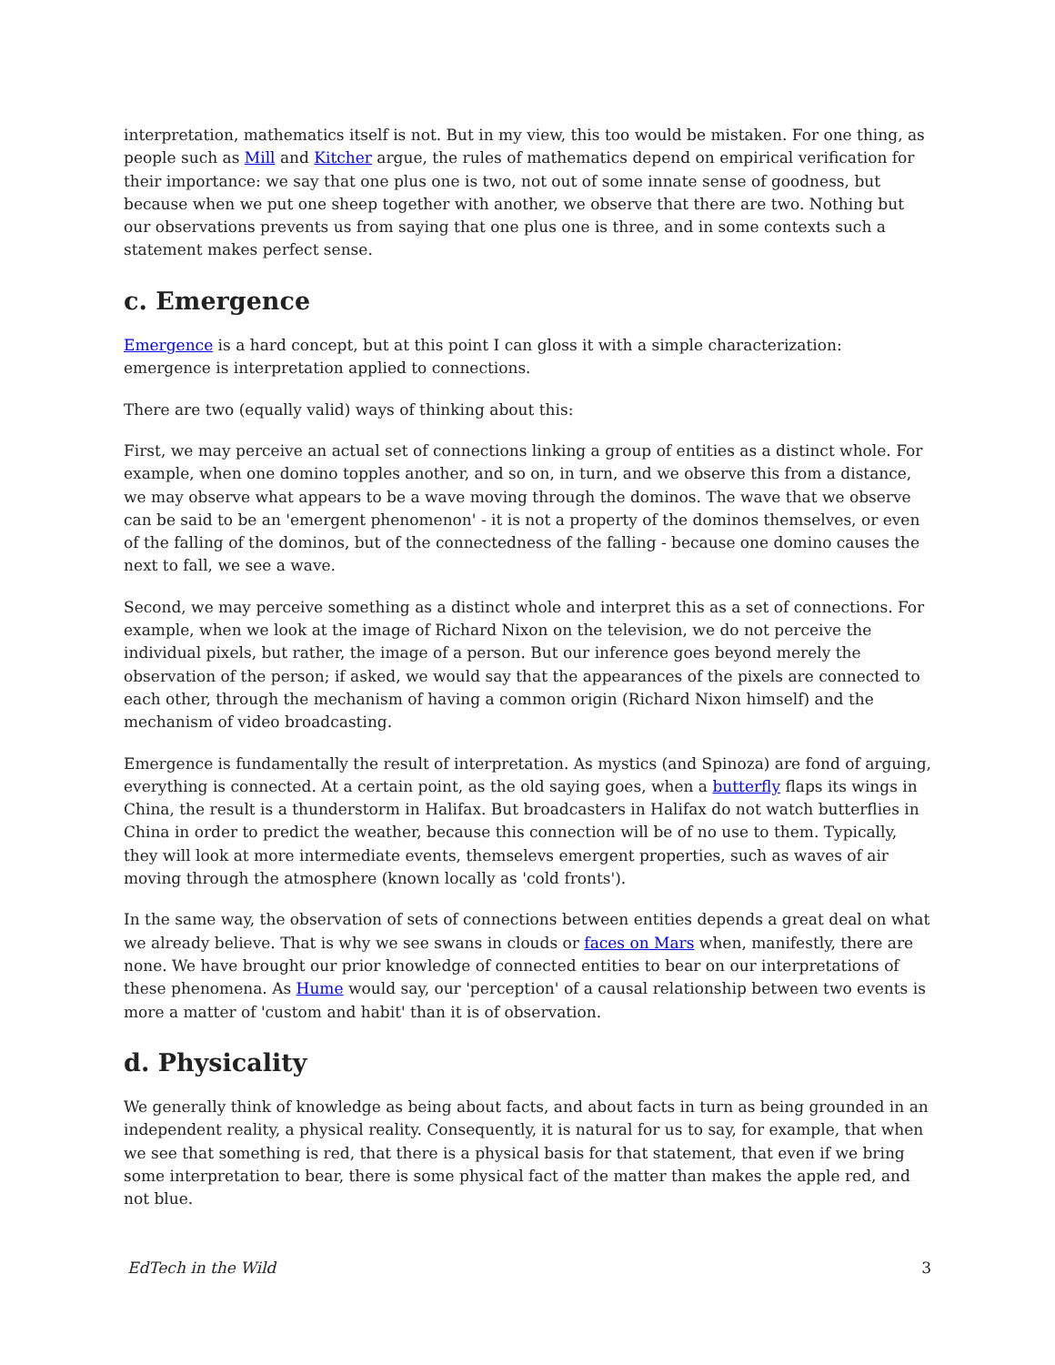interpretation, mathematics itself is not. But in my view, this too would be mistaken. For one thing, as people such as Mill and Kitcher argue, the rules of mathematics depend on empirical verification for their importance: we say that one plus one is two, not out of some innate sense of goodness, but because when we put one sheep together with another, we observe that there are two. Nothing but our observations prevents us from saying that one plus one is three, and in some contexts such a statement makes perfect sense.
c. Emergence
Emergence is a hard concept, but at this point I can gloss it with a simple characterization: emergence is interpretation applied to connections.
There are two (equally valid) ways of thinking about this:
First, we may perceive an actual set of connections linking a group of entities as a distinct whole. For example, when one domino topples another, and so on, in turn, and we observe this from a distance, we may observe what appears to be a wave moving through the dominos. The wave that we observe can be said to be an 'emergent phenomenon' - it is not a property of the dominos themselves, or even of the falling of the dominos, but of the connectedness of the falling - because one domino causes the next to fall, we see a wave.
Second, we may perceive something as a distinct whole and interpret this as a set of connections. For example, when we look at the image of Richard Nixon on the television, we do not perceive the individual pixels, but rather, the image of a person. But our inference goes beyond merely the observation of the person; if asked, we would say that the appearances of the pixels are connected to each other, through the mechanism of having a common origin (Richard Nixon himself) and the mechanism of video broadcasting.
Emergence is fundamentally the result of interpretation. As mystics (and Spinoza) are fond of arguing, everything is connected. At a certain point, as the old saying goes, when a butterfly flaps its wings in China, the result is a thunderstorm in Halifax. But broadcasters in Halifax do not watch butterflies in China in order to predict the weather, because this connection will be of no use to them. Typically, they will look at more intermediate events, themselevs emergent properties, such as waves of air moving through the atmosphere (known locally as 'cold fronts').
In the same way, the observation of sets of connections between entities depends a great deal on what we already believe. That is why we see swans in clouds or faces on Mars when, manifestly, there are none. We have brought our prior knowledge of connected entities to bear on our interpretations of these phenomena. As Hume would say, our 'perception' of a causal relationship between two events is more a matter of 'custom and habit' than it is of observation.
d. Physicality
We generally think of knowledge as being about facts, and about facts in turn as being grounded in an independent reality, a physical reality. Consequently, it is natural for us to say, for example, that when we see that something is red, that there is a physical basis for that statement, that even if we bring some interpretation to bear, there is some physical fact of the matter than makes the apple red, and not blue.
EdTech in the Wild 3